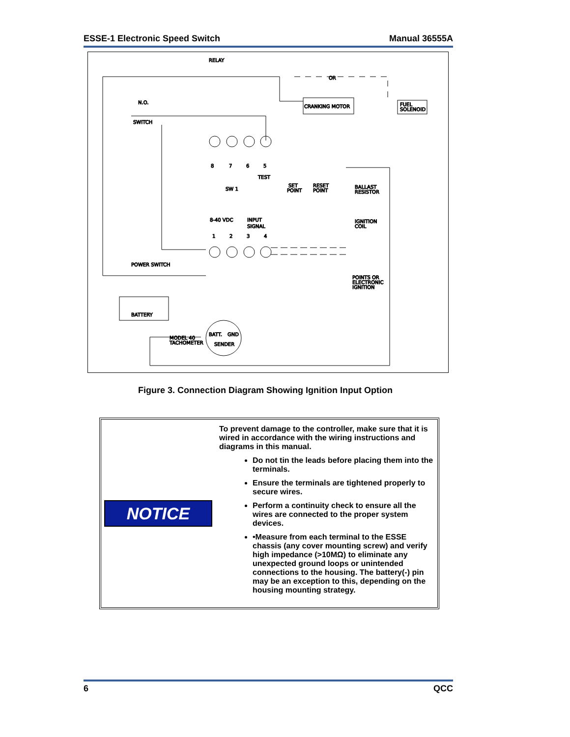ESSE-1 Electronic Speed Switch Manual 36555A
RELAY
OR
N.O.
SWITCH
CRANKING MOTOR
FUEL
SOLENOID
8
7
6
5
TEST
SW 1
SET
POINT
RESET
POINT
BALLAST
RESISTOR
IGNITION
COIL
8-40 VDC
INPUT
SIGNAL
1
2
3
4
POWER SWITCH
BATTERY
POINTS OR
ELECTRONIC
IGNITION
MODEL 40
TACHOMETER
BATT.
GND
SENDER
Figure 3. Connection Diagram Showing Ignition Input Option
NOTICE
To prevent damage to the controller, make sure that it is wired in accordance with the wiring instructions and diagrams in this manual.
Do not tin the leads before placing them into the terminals.
Ensure the terminals are tightened properly to secure wires.
Perform a continuity check to ensure all the wires are connected to the proper system devices.
•Measure from each terminal to the ESSE chassis (any cover mounting screw) and verify high impedance (>10MΩ) to eliminate any unexpected ground loops or unintended connections to the housing. The battery(-) pin may be an exception to this, depending on the housing mounting strategy.
6 QCC